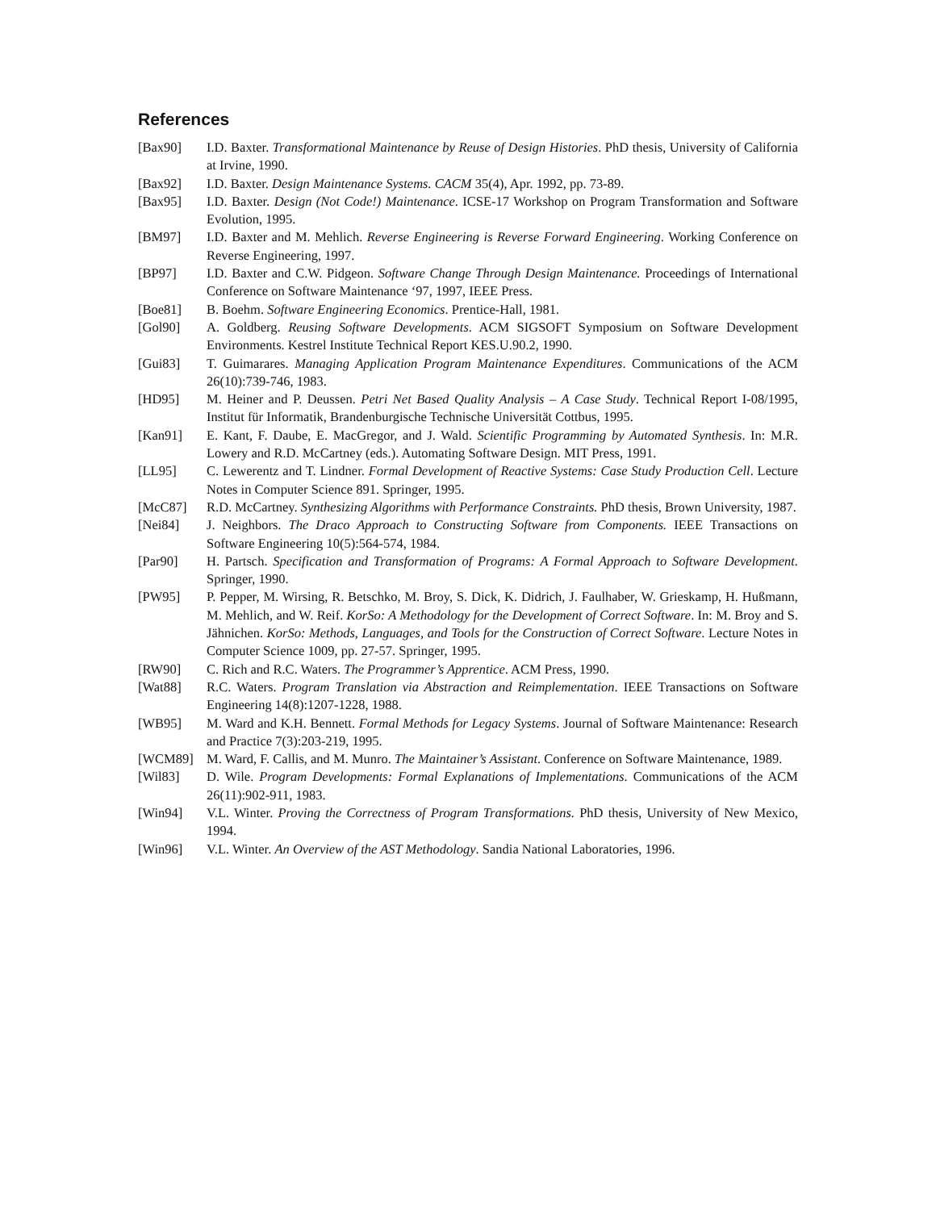References
[Bax90] I.D. Baxter. Transformational Maintenance by Reuse of Design Histories. PhD thesis, University of California at Irvine, 1990.
[Bax92] I.D. Baxter. Design Maintenance Systems. CACM 35(4), Apr. 1992, pp. 73-89.
[Bax95] I.D. Baxter. Design (Not Code!) Maintenance. ICSE-17 Workshop on Program Transformation and Software Evolution, 1995.
[BM97] I.D. Baxter and M. Mehlich. Reverse Engineering is Reverse Forward Engineering. Working Conference on Reverse Engineering, 1997.
[BP97] I.D. Baxter and C.W. Pidgeon. Software Change Through Design Maintenance. Proceedings of International Conference on Software Maintenance ‘97, 1997, IEEE Press.
[Boe81] B. Boehm. Software Engineering Economics. Prentice-Hall, 1981.
[Gol90] A. Goldberg. Reusing Software Developments. ACM SIGSOFT Symposium on Software Development Environments. Kestrel Institute Technical Report KES.U.90.2, 1990.
[Gui83] T. Guimarares. Managing Application Program Maintenance Expenditures. Communications of the ACM 26(10):739-746, 1983.
[HD95] M. Heiner and P. Deussen. Petri Net Based Quality Analysis – A Case Study. Technical Report I-08/1995, Institut für Informatik, Brandenburgische Technische Universität Cottbus, 1995.
[Kan91] E. Kant, F. Daube, E. MacGregor, and J. Wald. Scientific Programming by Automated Synthesis. In: M.R. Lowery and R.D. McCartney (eds.). Automating Software Design. MIT Press, 1991.
[LL95] C. Lewerentz and T. Lindner. Formal Development of Reactive Systems: Case Study Production Cell. Lecture Notes in Computer Science 891. Springer, 1995.
[McC87] R.D. McCartney. Synthesizing Algorithms with Performance Constraints. PhD thesis, Brown University, 1987.
[Nei84] J. Neighbors. The Draco Approach to Constructing Software from Components. IEEE Transactions on Software Engineering 10(5):564-574, 1984.
[Par90] H. Partsch. Specification and Transformation of Programs: A Formal Approach to Software Development. Springer, 1990.
[PW95] P. Pepper, M. Wirsing, R. Betschko, M. Broy, S. Dick, K. Didrich, J. Faulhaber, W. Grieskamp, H. Hußmann, M. Mehlich, and W. Reif. KorSo: A Methodology for the Development of Correct Software. In: M. Broy and S. Jähnichen. KorSo: Methods, Languages, and Tools for the Construction of Correct Software. Lecture Notes in Computer Science 1009, pp. 27-57. Springer, 1995.
[RW90] C. Rich and R.C. Waters. The Programmer’s Apprentice. ACM Press, 1990.
[Wat88] R.C. Waters. Program Translation via Abstraction and Reimplementation. IEEE Transactions on Software Engineering 14(8):1207-1228, 1988.
[WB95] M. Ward and K.H. Bennett. Formal Methods for Legacy Systems. Journal of Software Maintenance: Research and Practice 7(3):203-219, 1995.
[WCM89] M. Ward, F. Callis, and M. Munro. The Maintainer’s Assistant. Conference on Software Maintenance, 1989.
[Wil83] D. Wile. Program Developments: Formal Explanations of Implementations. Communications of the ACM 26(11):902-911, 1983.
[Win94] V.L. Winter. Proving the Correctness of Program Transformations. PhD thesis, University of New Mexico, 1994.
[Win96] V.L. Winter. An Overview of the AST Methodology. Sandia National Laboratories, 1996.